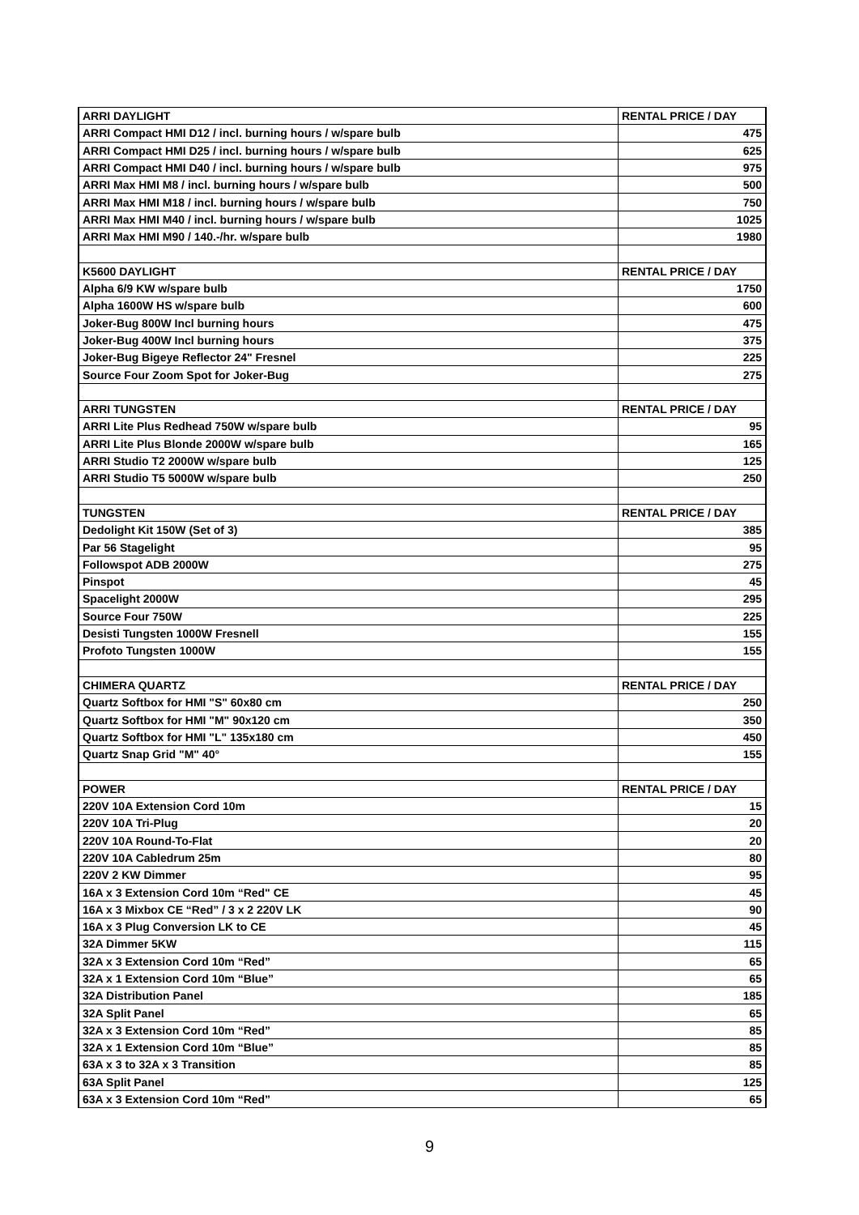| ARRI DAYLIGHT | RENTAL PRICE / DAY |
| ARRI Compact HMI D12 / incl. burning hours / w/spare bulb | 475 |
| ARRI Compact HMI D25 / incl. burning hours / w/spare bulb | 625 |
| ARRI Compact HMI D40 / incl. burning hours / w/spare bulb | 975 |
| ARRI Max HMI M8 / incl. burning hours / w/spare bulb | 500 |
| ARRI Max HMI M18 / incl. burning hours / w/spare bulb | 750 |
| ARRI Max HMI M40 / incl. burning hours / w/spare bulb | 1025 |
| ARRI Max HMI M90 / 140.-/hr. w/spare bulb | 1980 |
| K5600 DAYLIGHT | RENTAL PRICE / DAY |
| Alpha 6/9 KW w/spare bulb | 1750 |
| Alpha 1600W HS w/spare bulb | 600 |
| Joker-Bug 800W Incl burning hours | 475 |
| Joker-Bug 400W Incl burning hours | 375 |
| Joker-Bug Bigeye Reflector 24" Fresnel | 225 |
| Source Four Zoom Spot for Joker-Bug | 275 |
| ARRI TUNGSTEN | RENTAL PRICE / DAY |
| ARRI Lite Plus Redhead 750W w/spare bulb | 95 |
| ARRI Lite Plus Blonde 2000W w/spare bulb | 165 |
| ARRI Studio T2 2000W w/spare bulb | 125 |
| ARRI Studio T5 5000W w/spare bulb | 250 |
| TUNGSTEN | RENTAL PRICE / DAY |
| Dedolight Kit 150W (Set of 3) | 385 |
| Par 56 Stagelight | 95 |
| Followspot ADB 2000W | 275 |
| Pinspot | 45 |
| Spacelight 2000W | 295 |
| Source Four 750W | 225 |
| Desisti Tungsten 1000W Fresnell | 155 |
| Profoto Tungsten 1000W | 155 |
| CHIMERA QUARTZ | RENTAL PRICE / DAY |
| Quartz Softbox for HMI "S" 60x80 cm | 250 |
| Quartz Softbox for HMI "M" 90x120 cm | 350 |
| Quartz Softbox for HMI "L" 135x180 cm | 450 |
| Quartz Snap Grid "M" 40° | 155 |
| POWER | RENTAL PRICE / DAY |
| 220V 10A Extension Cord 10m | 15 |
| 220V 10A Tri-Plug | 20 |
| 220V 10A Round-To-Flat | 20 |
| 220V 10A Cabledrum 25m | 80 |
| 220V 2 KW Dimmer | 95 |
| 16A x 3 Extension Cord 10m “Red" CE | 45 |
| 16A x 3 Mixbox CE “Red” / 3 x 2 220V LK | 90 |
| 16A x 3 Plug Conversion LK to CE | 45 |
| 32A Dimmer 5KW | 115 |
| 32A x 3 Extension Cord 10m “Red” | 65 |
| 32A x 1 Extension Cord 10m “Blue” | 65 |
| 32A Distribution Panel | 185 |
| 32A Split Panel | 65 |
| 32A x 3 Extension Cord 10m “Red” | 85 |
| 32A x 1 Extension Cord 10m “Blue” | 85 |
| 63A x 3 to 32A x 3 Transition | 85 |
| 63A Split Panel | 125 |
| 63A x 3 Extension Cord 10m “Red” | 65 |
9